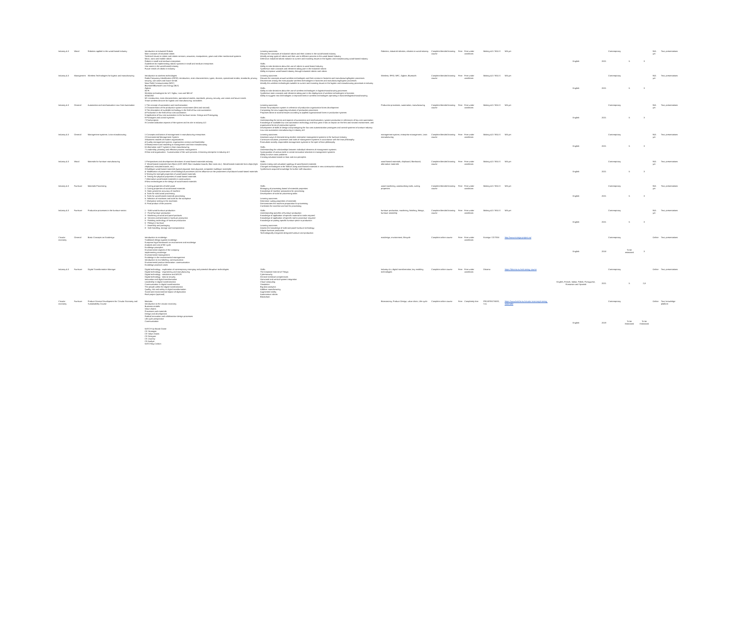| Industry 4.0 | Wood | Robotics applied to the wood-based industry | Introduction to Industrial Robots Main concepts of industrial robots Technical issues in robots and robotic sensors, actuators, manipulators, gears and other mechanical systems Micro, nano and mobile robots Robots in small and medium enterprises Guidelines for implementing robotic systems in small and medium enterprises Use cases in the wood-based industry Future trends of robotic in industry | Learning outcomes: Discuss the concepts of industrial robots and their context in the wood-based industry Identify among types of robots and their use in different process in the wood-based industry Defend an industrial robotic solution to current and incoming issues in the logistic and manufacturing wood-based industry Skills: Ability to take decisions about the use of robots in wood-based industry Synthesize main concepts and elements taking part in the industrial robotic Ability to improve wood-based industry through industrial robotic and robots | Robotics, industrial robotics, robotics in wood industry | Complete blended learning course | Free | Free under conditions | Making 4.0 / WULS | N/A yet | English | 2021 | Contemporary | 5 | 3 | N/A yet | Text, presentations |
| Industry 4.0 | Management | Wireless Technologies for logistic and manufacturing | Introduction to wireless technologies Radio Frequency Identification (RFID): introduction, main characteristics, types, devices, operational modes, standards, privacy, security, use cases and future trends Near Field Communication (NFC) Bluetooth/Bluetooth Low Energy (BLE) Zigbee Wi-Fi Wireless technologies for IoT: Sigfox, Lora and NB-IoT 3G/4G/5G 5G: introduction, main characteristics, operational modes, standards, privacy, security, use cases and future trends Smart wireless devices for logistic and manufacturing: wearables | Learning outcomes Discuss the concepts around wireless technologies and their context in factories and manufacturing/logistic processes Discriminate among the most popular wireless technologies in factories and manufacturing/logistic processes Identify the wireless technologies suitable to current and incoming issues in the logistic and manufacturing processes in industry Skills: Ability to take decisions about the use of wireless technologies in logistic/manufacturing processes Synthesize main concepts and elements taking part in the deployment of wireless technologies in factories Ability to suggest new technologies or improvements in wireless technologies operating in factories/logistic/manufacturing | Wireless, RFID, NFC, Zigbee, Bluetooth | Complete blended learning course | Free | Free under conditions | Making 4.0 / WULS | N/A yet | English | 2021 | Contemporary | 5 | 3 | N/A yet | Text, presentations |
| Industry 4.0 | General | Automation and mechanization Low Cost Automation | 1-The concept of automation and mechanization 2-Characteristics of the production system environment (first and second) 3-The description of available technology in the field of low cost automation 4-Production in the field of low cost automation 5-Application of low cost automation in the furniture sector. Design and Prototyping 6-Prototypes and control systems 7-Final projects 8-Commercialization aspects of the system and its role in industry 4.0 | Learning outcomes: Devise the production system in reference of production organization forms development Composing the new supporting solutions of production processes Proposes ideas to societal issues according to applied organizational forms in production systems Skills: Understanding the terms and aspects of automation and mechanization, system production in references of low cost automation Knowledge of available low cost automation technology and how great it has an impact on the first and second environment, and organization forms of production system Development of skills of design and prototyping the low cost automatization prototypes and control systems in furniture industry Low cost automation manufacturing in industry 4.0 | Production processes, automation, manufacturing | Complete blended learning course | Free | Free under conditions | Making 4.0 / WULS | N/A yet | English | 2021 | Contemporary | 5 | 3 | N/A yet | Text, presentations |
| Industry 4.0 | General | Management systems. Lean manufacturing. | 1-Concepts and basics of management in manufacturing enterprises 2-Environmental Management System 3-Business models of modern organizations 4-Quality management system: organization context and leadership 5-Measurement and modeling in management and lean manufacturing 6-Information and IT system in lean manufacturing 7-Leadership, planning and effective process management 8-Man and organization - humanization of the work process. A learning enterprise in industry 4.0 | Learning outcomes: Assesses ways of characterizing modern enterprise management systems in the furniture industry Constructs solutions, processes and tools of management systems in accordance with the lean philosophy Formulates socially responsible management systems in the spirit of lean philosophy Skills: Understanding the relationships between individual elements of management systems Synergization of various tools to create innovative solutions in management systems Ability to solve cross problems Creating solutions based on lean and eco principles | management system, enterprise management, Lean manufacturing | Complete blended learning course | Free | Free under conditions | Making 4.0 / WULS | N/A yet | English | 2021 | Contemporary | 5 | 3 | N/A yet | Text, presentations |
| Industry 4.0 | Wood | Materials for furniture manufacturing | 1-Perspectives and development directions of wood-based materials industry. 2- Wood-based materials from fibers (LDF, MDF, fiber insulation boards, fiber mats etc.). Wood-based materials from chips (light chipboard, extruded boards, etc.) 3-Multilayer wood-based materials (typical plywood, bent plywood, composite multilayer materials) 4- Modification of parameters of technological processes and its influence on the parameters of produced wood-based materials 5-Testing the strength properties of wood-based materials 6- Testing the physical properties of wood-based materials 7-Alternative wood-based materials in constructions 8-New technologies in the design of wood-based materials | Skills: Assess (rating and valuation) typology of wood-based materials Changes technologies in the field of using wood-based materials in new construction solutions Synthesizes acquired knowledge for further self-education | wood-based materials, chipboard, fiberboard, alternative materials | Complete blended learning course | Free | Free under conditions | Making 4.0 / WULS | N/A yet | English | 2021 | Contemporary | 5 | 3 | N/A yet | Text, presentations |
| Industry 4.0 | Furniture | Materials Processing | 1. Cutting properties of solid wood 2. Cutting properties of wood-based materials 3. Static geometric accuracy of machine 4. Tools for solid wood processing 5. Tools for wood-based materials processing 6. Selection of machines and tools for the workpiece 7. Workpiece setting in the machines 8. Final product of the process | Skills: Managing of processing based of materials properties Knowledge of machine preparation for processing Development of tools for processing tasks Learning outcomes: Determine cutting properties of materials Demonstrates the machine preparation for processing Combines the machine and tool for processing | wood machining, woodworking tools, cutting properties | Complete blended learning course | Free | Free under conditions | Making 4.0 / WULS | N/A yet | English | 2021 | Contemporary | 5 | 3 | N/A yet | Text, presentations |
| Industry 4.0 | Furniture | Production processes in the furniture sector. | 1 - Solid wood furniture production 2 - Panel furniture production 3 - Machining of wood and panel products 4 - Veneers and laminates in furniture production 5 - Finishing technology of furniture production 6 - Fittings in furniture 7 - Assembly and packaging 8 - Safe handling, storage and transportation | Skills: Understanding specifics of furniture production Knowledge of application of specific material to tasks required Knowledge of application of specific tool to procedure required Knowledge on putting specific furniture piece to production Learning outcomes: Assess the knowledge of solid and panel furniture technology Adapts furniture production Technologically integrates designed furniture and production | furniture production, machining, finishing, fittings, furniture assembly | Complete blended learning course | Free | Free under conditions | Making 4.0 / WULS | N/A yet | English | 2021 | Contemporary | 5 | 3 | N/A yet | Text, presentations |
| Circular economy | General | Basic Concepts on Ecodesign | Introduction to ecodesign Traditional design against ecodesign European legal framework on environment and ecodesign Analysis and cost of life-cycle Ecodesign principles Environmental aspects of the company Implementing ecodesign Environmental management Ecodesign in the environmental management Introduction to eco-labeling: communication Environmental product declaration: communication Ecodesign practical cases | | ecodesign, environment, lifecycle | Complete online course | Free | Free under conditions | Ecosign / CETEM | http://www.ecosign-project.eu/ | English | 2018 | Contemporary | To be estimated | 3 | Online | Text, presentations |
| Industry 4.0 | Furniture | Digital Transformation Manager | Digital technology - exploration of contemporary emerging and potential disruptive technologies Digital technology - engineering and manufacturing Digital technology - simulation and AR/VR Digital technology - data & security Innovation and digital transformation Leadership in digital transformation Communication in digital transformation The people within the digital transformation Quality, risk and safety in digital transformation Social and environmental impact of digitization Final project (optional) | Skills: The Industrial Internet of Things Cybersecurity General technical competences Horizontal and vertical system integration Cloud computing Simulation Big data analytics Additive manufacturing Augmented reality Autonomous robots Blockchain | Industry 4.o, digital transformation, key enabling technologies | Complete online course | Free | Free under conditions | Ditrama | https://ditrama.eu/en/training-course | English, French, Italian, Polish, Portuguese, Romanian and Spanish | 2021 | Contemporary | 5 | 2,8 | Online | Text, presentations |
| Circular economy | Furniture | Product-Service Development for Circular Economy and Sustainability Course | Modules Introduction to the circular economy Business models Value chains Processes and materials Design and development Radical innovation and collaborative design processes Life cycle perspective Communication KATCH-Up Board Game CE Strategist CE Value chains CE Designer CE Journey CE Analyst KATCHing Carbon | | Bioeconomy, Product Design, value chain, Life-cycle | Complete online course | Free | Completely free | PROSPEKTIKER, S.A. | https://www.katche.eu/circular-economy/training-materials/ | English | 2019 | Contemporary | To be Estimated | To be Estimated | Online | Text, knowledge platform |